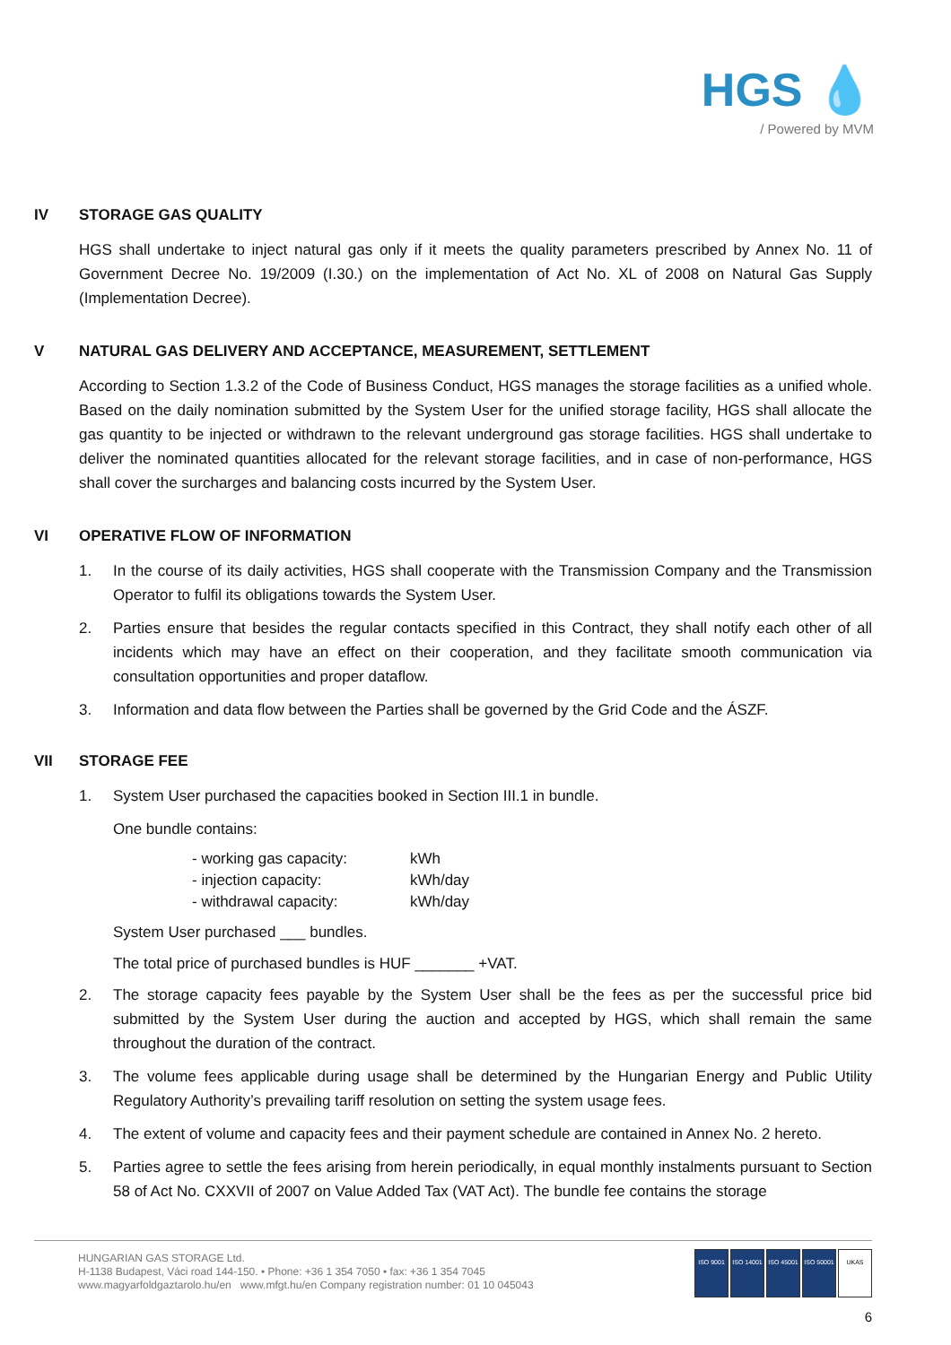HGS 💧
/ Powered by MVM
IV STORAGE GAS QUALITY
HGS shall undertake to inject natural gas only if it meets the quality parameters prescribed by Annex No. 11 of Government Decree No. 19/2009 (I.30.) on the implementation of Act No. XL of 2008 on Natural Gas Supply (Implementation Decree).
V NATURAL GAS DELIVERY AND ACCEPTANCE, MEASUREMENT, SETTLEMENT
According to Section 1.3.2 of the Code of Business Conduct, HGS manages the storage facilities as a unified whole. Based on the daily nomination submitted by the System User for the unified storage facility, HGS shall allocate the gas quantity to be injected or withdrawn to the relevant underground gas storage facilities. HGS shall undertake to deliver the nominated quantities allocated for the relevant storage facilities, and in case of non-performance, HGS shall cover the surcharges and balancing costs incurred by the System User.
VI OPERATIVE FLOW OF INFORMATION
1. In the course of its daily activities, HGS shall cooperate with the Transmission Company and the Transmission Operator to fulfil its obligations towards the System User.
2. Parties ensure that besides the regular contacts specified in this Contract, they shall notify each other of all incidents which may have an effect on their cooperation, and they facilitate smooth communication via consultation opportunities and proper dataflow.
3. Information and data flow between the Parties shall be governed by the Grid Code and the ÁSZF.
VII STORAGE FEE
1. System User purchased the capacities booked in Section III.1 in bundle.
One bundle contains:
| - working gas capacity: | kWh |
| - injection capacity: | kWh/day |
| - withdrawal capacity: | kWh/day |
System User purchased ___ bundles.
The total price of purchased bundles is HUF _______ +VAT.
2. The storage capacity fees payable by the System User shall be the fees as per the successful price bid submitted by the System User during the auction and accepted by HGS, which shall remain the same throughout the duration of the contract.
3. The volume fees applicable during usage shall be determined by the Hungarian Energy and Public Utility Regulatory Authority’s prevailing tariff resolution on setting the system usage fees.
4. The extent of volume and capacity fees and their payment schedule are contained in Annex No. 2 hereto.
5. Parties agree to settle the fees arising from herein periodically, in equal monthly instalments pursuant to Section 58 of Act No. CXXVII of 2007 on Value Added Tax (VAT Act). The bundle fee contains the storage
HUNGARIAN GAS STORAGE Ltd.
H-1138 Budapest, Váci road 144-150. • Phone: +36 1 354 7050 • fax: +36 1 354 7045
www.magyarfoldgaztarolo.hu/en www.mfgt.hu/en Company registration number: 01 10 045043
ISO 9001 ISO 14001
ISO 45001
ISO 50001
UKAS
6